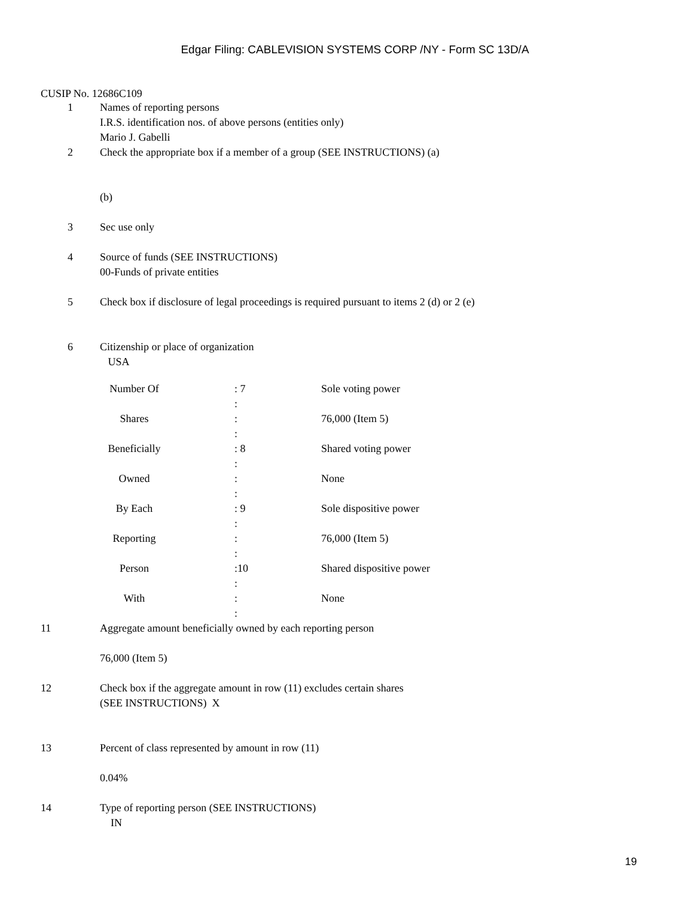Edgar Filing: CABLEVISION SYSTEMS CORP /NY - Form SC 13D/A
CUSIP No. 12686C109
1 Names of reporting persons
I.R.S. identification nos. of above persons (entities only)
Mario J. Gabelli
2 Check the appropriate box if a member of a group (SEE INSTRUCTIONS) (a)
(b)
3 Sec use only
4 Source of funds (SEE INSTRUCTIONS)
00-Funds of private entities
5 Check box if disclosure of legal proceedings is required pursuant to items 2 (d) or 2 (e)
6 Citizenship or place of organization
USA
| Number Of | | : 7 | Sole voting power |
| | | : | |
| Shares | | : | 76,000 (Item 5) |
| | | : | |
| Beneficially | | : 8 | Shared voting power |
| | | : | |
| Owned | | : | None |
| | | : | |
| By Each | | : 9 | Sole dispositive power |
| | | : | |
| Reporting | | : | 76,000 (Item 5) |
| | | : | |
| Person | | :10 | Shared dispositive power |
| | | : | |
| With | | : | None |
| | | : | |
11 Aggregate amount beneficially owned by each reporting person
76,000 (Item 5)
12 Check box if the aggregate amount in row (11) excludes certain shares
(SEE INSTRUCTIONS) X
13 Percent of class represented by amount in row (11)
0.04%
14 Type of reporting person (SEE INSTRUCTIONS)
IN
19